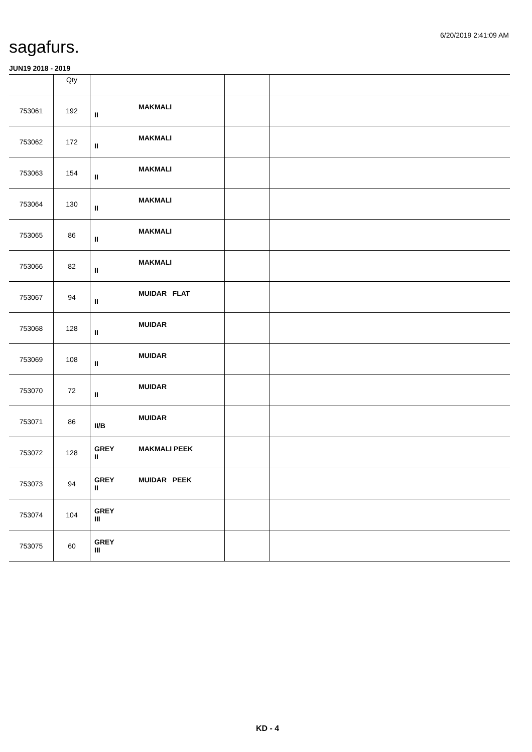6/20/2019 2:41:09 AM
sagafurs.
JUN19 2018 - 2019
| | Qty | | | |
| --- | --- | --- | --- | --- |
| 753061 | 192 | MAKMALI II | | |
| 753062 | 172 | MAKMALI II | | |
| 753063 | 154 | MAKMALI II | | |
| 753064 | 130 | MAKMALI II | | |
| 753065 | 86 | MAKMALI II | | |
| 753066 | 82 | MAKMALI II | | |
| 753067 | 94 | MUIDAR FLAT II | | |
| 753068 | 128 | MUIDAR II | | |
| 753069 | 108 | MUIDAR II | | |
| 753070 | 72 | MUIDAR II | | |
| 753071 | 86 | MUIDAR II/B | | |
| 753072 | 128 | GREY MAKMALI PEEK II | | |
| 753073 | 94 | GREY MUIDAR PEEK II | | |
| 753074 | 104 | GREY III | | |
| 753075 | 60 | GREY III | | |
KD - 4